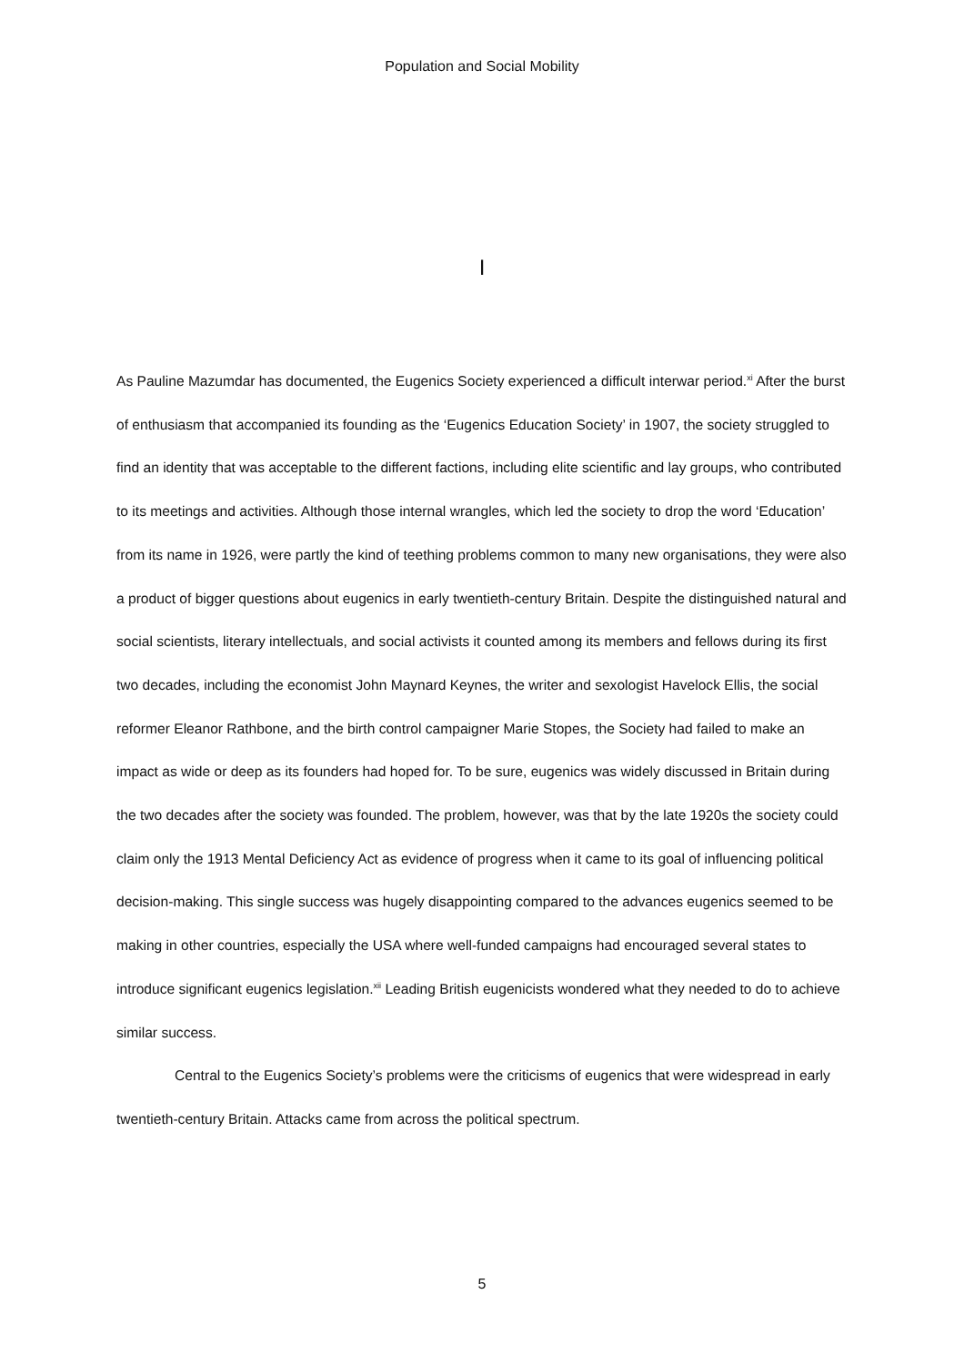Population and Social Mobility
I
As Pauline Mazumdar has documented, the Eugenics Society experienced a difficult interwar period.<sup>xi</sup> After the burst of enthusiasm that accompanied its founding as the ‘Eugenics Education Society’ in 1907, the society struggled to find an identity that was acceptable to the different factions, including elite scientific and lay groups, who contributed to its meetings and activities. Although those internal wrangles, which led the society to drop the word ‘Education’ from its name in 1926, were partly the kind of teething problems common to many new organisations, they were also a product of bigger questions about eugenics in early twentieth-century Britain. Despite the distinguished natural and social scientists, literary intellectuals, and social activists it counted among its members and fellows during its first two decades, including the economist John Maynard Keynes, the writer and sexologist Havelock Ellis, the social reformer Eleanor Rathbone, and the birth control campaigner Marie Stopes, the Society had failed to make an impact as wide or deep as its founders had hoped for. To be sure, eugenics was widely discussed in Britain during the two decades after the society was founded. The problem, however, was that by the late 1920s the society could claim only the 1913 Mental Deficiency Act as evidence of progress when it came to its goal of influencing political decision-making. This single success was hugely disappointing compared to the advances eugenics seemed to be making in other countries, especially the USA where well-funded campaigns had encouraged several states to introduce significant eugenics legislation.<sup>xii</sup> Leading British eugenicists wondered what they needed to do to achieve similar success.
Central to the Eugenics Society’s problems were the criticisms of eugenics that were widespread in early twentieth-century Britain. Attacks came from across the political spectrum.
5